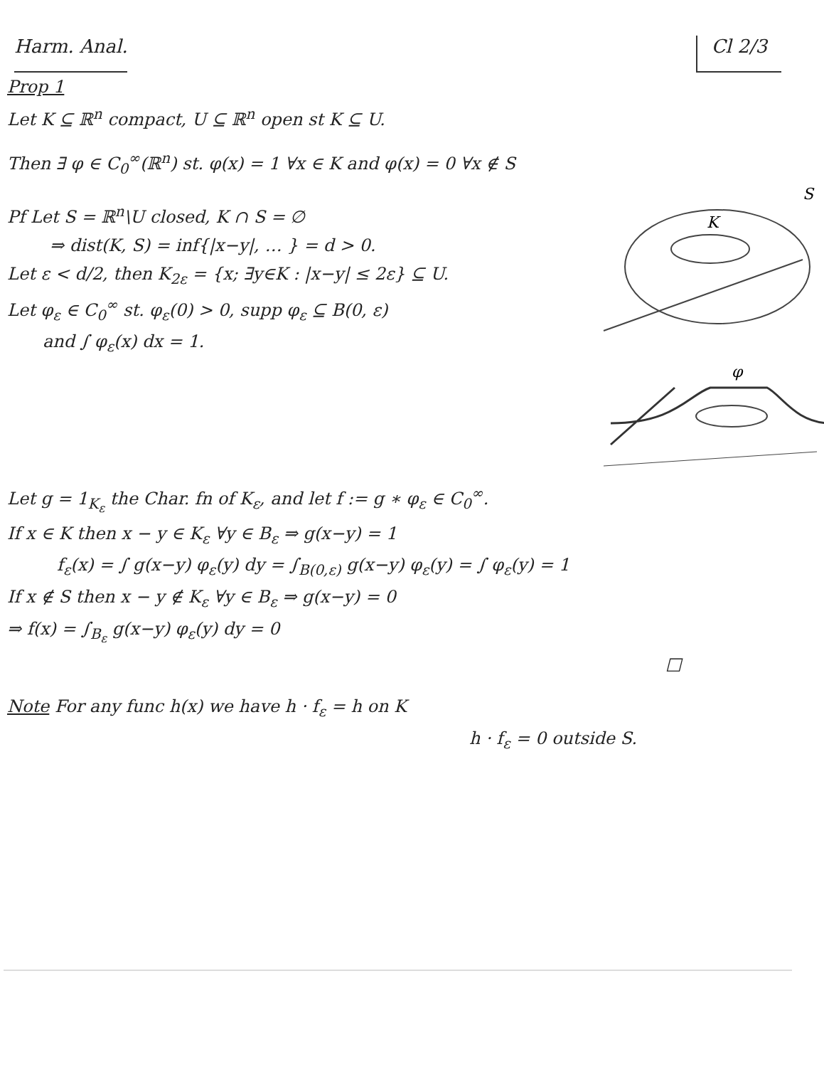Harm. Anal. Cl 2/3
Prop 1
Let K ⊆ ℝ<sup>n</sup> compact, U ⊆ ℝ<sup>n</sup> open st K ⊆ U.
Then ∃ φ ∈ C<sub>0</sub><sup>∞</sup>(ℝ<sup>n</sup>) st. φ(x) = 1 ∀x ∈ K and φ(x) = 0 ∀x ∉ S
Pf Let S = ℝ<sup>n</sup>\U closed, K ∩ S = ∅
⇒ dist(K, S) = inf{|x−y|, … } = d > 0.
Let ε < d/2, then K<sub>2ε</sub> = {x; ∃y∈K : |x−y| ≤ 2ε} ⊆ U.
Let φ<sub>ε</sub> ∈ C<sub>0</sub><sup>∞</sup> st. φ<sub>ε</sub>(0) > 0, supp φ<sub>ε</sub> ⊆ B(0, ε)
and ∫ φ<sub>ε</sub>(x) dx = 1.
K
S
φ
Let g = 1<sub>K<sub>ε</sub></sub> the Char. fn of K<sub>ε</sub>, and let f := g ∗ φ<sub>ε</sub> ∈ C<sub>0</sub><sup>∞</sup>.
If x ∈ K then x − y ∈ K<sub>ε</sub> ∀y ∈ B<sub>ε</sub> ⇒ g(x−y) = 1
f<sub>ε</sub>(x) = ∫ g(x−y) φ<sub>ε</sub>(y) dy = ∫<sub>B(0,ε)</sub> g(x−y) φ<sub>ε</sub>(y) = ∫ φ<sub>ε</sub>(y) = 1
If x ∉ S then x − y ∉ K<sub>ε</sub> ∀y ∈ B<sub>ε</sub> ⇒ g(x−y) = 0
⇒ f(x) = ∫<sub>B<sub>ε</sub></sub> g(x−y) φ<sub>ε</sub>(y) dy = 0
□
Note For any func h(x) we have h · f<sub>ε</sub> = h on K
h · f<sub>ε</sub> = 0 outside S.